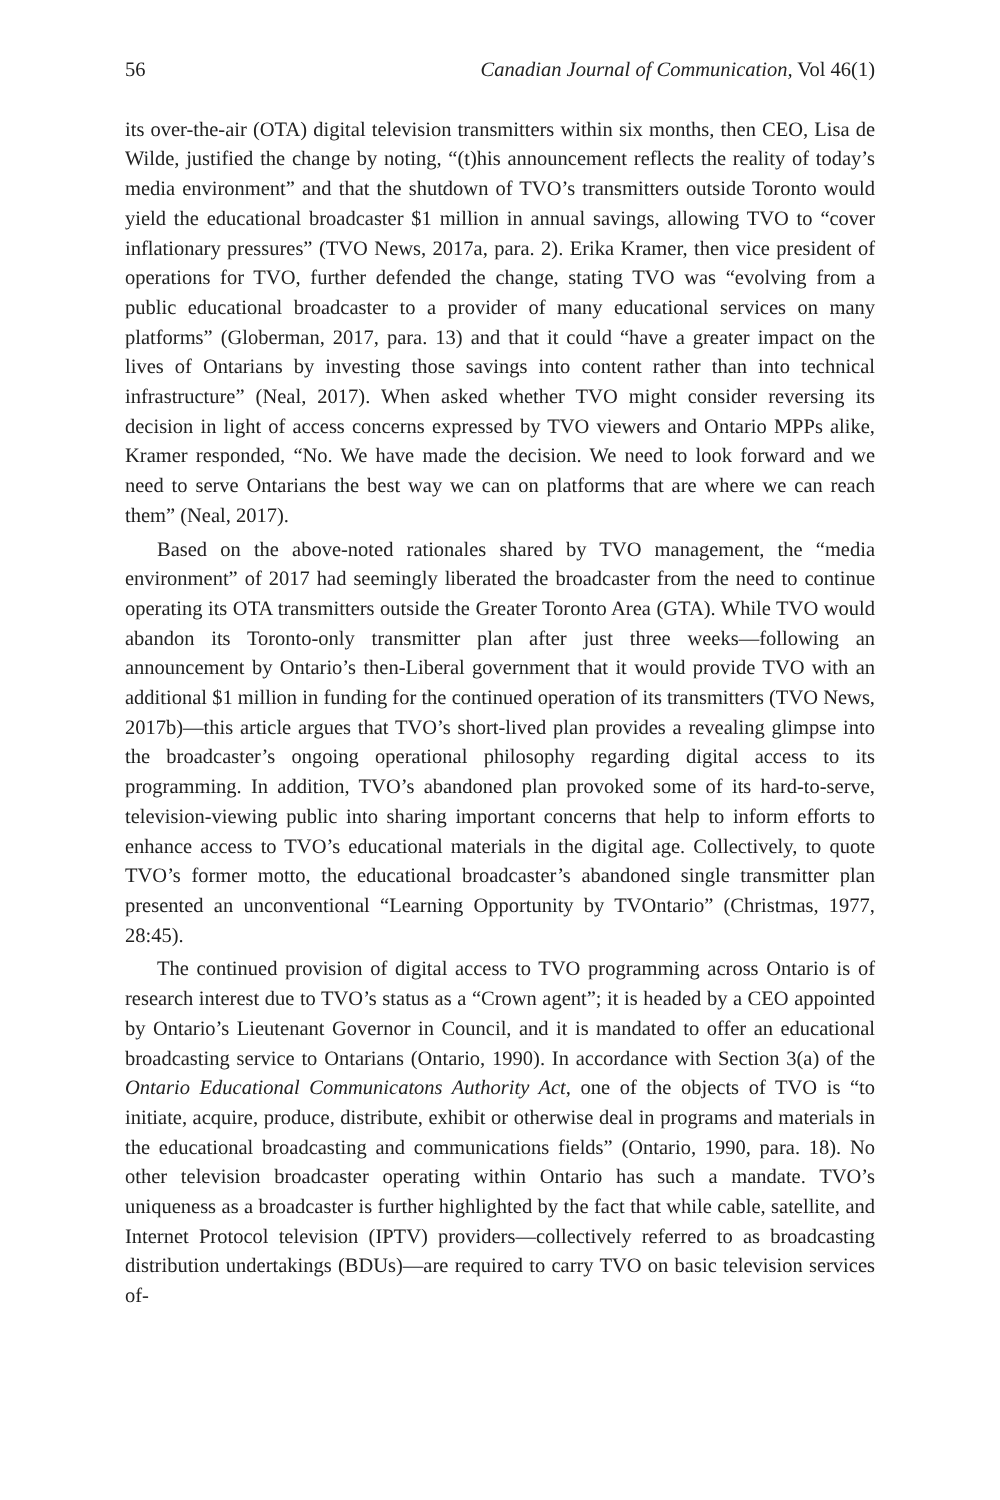56 Canadian Journal of Communication, Vol 46(1)
its over-the-air (OTA) digital television transmitters within six months, then CEO, Lisa de Wilde, justified the change by noting, “(t)his announcement reflects the reality of today’s media environment” and that the shutdown of TVO’s transmitters outside Toronto would yield the educational broadcaster $1 million in annual savings, allowing TVO to “cover inflationary pressures” (TVO News, 2017a, para. 2). Erika Kramer, then vice president of operations for TVO, further defended the change, stating TVO was “evolving from a public educational broadcaster to a provider of many educational services on many platforms” (Globerman, 2017, para. 13) and that it could “have a greater impact on the lives of Ontarians by investing those savings into content rather than into technical infrastructure” (Neal, 2017). When asked whether TVO might consider reversing its decision in light of access concerns expressed by TVO viewers and Ontario MPPs alike, Kramer responded, “No. We have made the decision. We need to look forward and we need to serve Ontarians the best way we can on platforms that are where we can reach them” (Neal, 2017).
Based on the above-noted rationales shared by TVO management, the “media environment” of 2017 had seemingly liberated the broadcaster from the need to continue operating its OTA transmitters outside the Greater Toronto Area (GTA). While TVO would abandon its Toronto-only transmitter plan after just three weeks—following an announcement by Ontario’s then-Liberal government that it would provide TVO with an additional $1 million in funding for the continued operation of its transmitters (TVO News, 2017b)—this article argues that TVO’s short-lived plan provides a revealing glimpse into the broadcaster’s ongoing operational philosophy regarding digital access to its programming. In addition, TVO’s abandoned plan provoked some of its hard-to-serve, television-viewing public into sharing important concerns that help to inform efforts to enhance access to TVO’s educational materials in the digital age. Collectively, to quote TVO’s former motto, the educational broadcaster’s abandoned single transmitter plan presented an unconventional “Learning Opportunity by TVOntario” (Christmas, 1977, 28:45).
The continued provision of digital access to TVO programming across Ontario is of research interest due to TVO’s status as a “Crown agent”; it is headed by a CEO appointed by Ontario’s Lieutenant Governor in Council, and it is mandated to offer an educational broadcasting service to Ontarians (Ontario, 1990). In accordance with Section 3(a) of the Ontario Educational Communicatons Authority Act, one of the objects of TVO is “to initiate, acquire, produce, distribute, exhibit or otherwise deal in programs and materials in the educational broadcasting and communications fields” (Ontario, 1990, para. 18). No other television broadcaster operating within Ontario has such a mandate. TVO’s uniqueness as a broadcaster is further highlighted by the fact that while cable, satellite, and Internet Protocol television (IPTV) providers—collectively referred to as broadcasting distribution undertakings (BDUs)—are required to carry TVO on basic television services of-